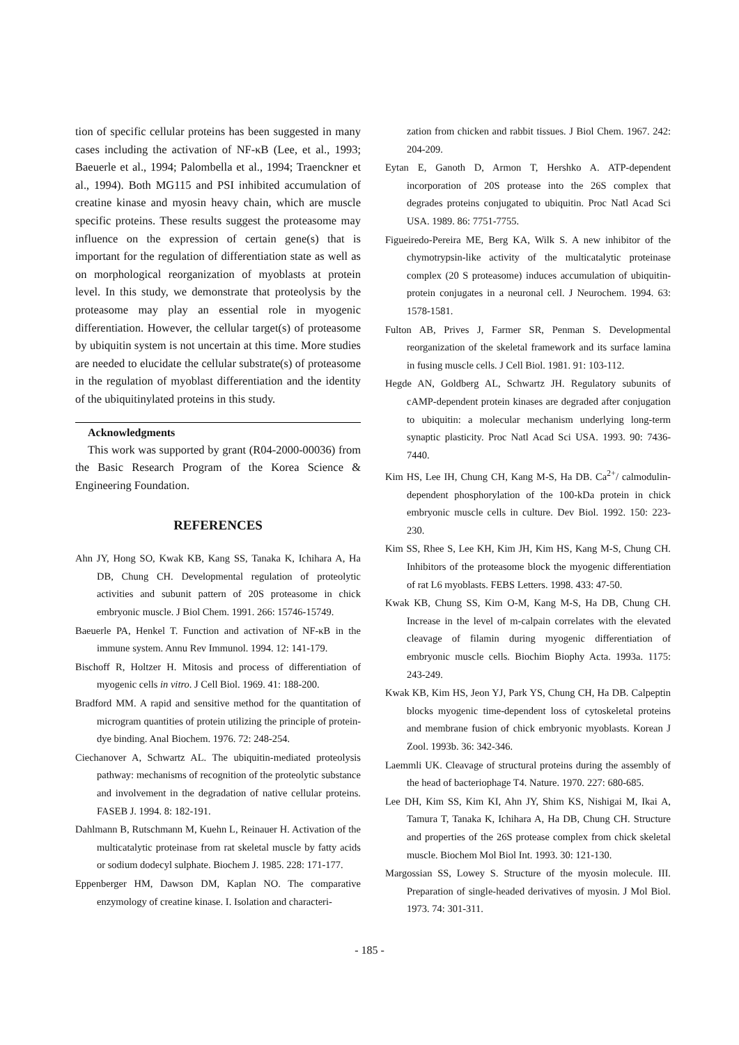tion of specific cellular proteins has been suggested in many cases including the activation of NF-κB (Lee, et al., 1993; Baeuerle et al., 1994; Palombella et al., 1994; Traenckner et al., 1994). Both MG115 and PSI inhibited accumulation of creatine kinase and myosin heavy chain, which are muscle specific proteins. These results suggest the proteasome may influence on the expression of certain gene(s) that is important for the regulation of differentiation state as well as on morphological reorganization of myoblasts at protein level. In this study, we demonstrate that proteolysis by the proteasome may play an essential role in myogenic differentiation. However, the cellular target(s) of proteasome by ubiquitin system is not uncertain at this time. More studies are needed to elucidate the cellular substrate(s) of proteasome in the regulation of myoblast differentiation and the identity of the ubiquitinylated proteins in this study.
Acknowledgments
This work was supported by grant (R04-2000-00036) from the Basic Research Program of the Korea Science & Engineering Foundation.
REFERENCES
Ahn JY, Hong SO, Kwak KB, Kang SS, Tanaka K, Ichihara A, Ha DB, Chung CH. Developmental regulation of proteolytic activities and subunit pattern of 20S proteasome in chick embryonic muscle. J Biol Chem. 1991. 266: 15746-15749.
Baeuerle PA, Henkel T. Function and activation of NF-κB in the immune system. Annu Rev Immunol. 1994. 12: 141-179.
Bischoff R, Holtzer H. Mitosis and process of differentiation of myogenic cells in vitro. J Cell Biol. 1969. 41: 188-200.
Bradford MM. A rapid and sensitive method for the quantitation of microgram quantities of protein utilizing the principle of protein-dye binding. Anal Biochem. 1976. 72: 248-254.
Ciechanover A, Schwartz AL. The ubiquitin-mediated proteolysis pathway: mechanisms of recognition of the proteolytic substance and involvement in the degradation of native cellular proteins. FASEB J. 1994. 8: 182-191.
Dahlmann B, Rutschmann M, Kuehn L, Reinauer H. Activation of the multicatalytic proteinase from rat skeletal muscle by fatty acids or sodium dodecyl sulphate. Biochem J. 1985. 228: 171-177.
Eppenberger HM, Dawson DM, Kaplan NO. The comparative enzymology of creatine kinase. I. Isolation and characteri-
zation from chicken and rabbit tissues. J Biol Chem. 1967. 242: 204-209.
Eytan E, Ganoth D, Armon T, Hershko A. ATP-dependent incorporation of 20S protease into the 26S complex that degrades proteins conjugated to ubiquitin. Proc Natl Acad Sci USA. 1989. 86: 7751-7755.
Figueiredo-Pereira ME, Berg KA, Wilk S. A new inhibitor of the chymotrypsin-like activity of the multicatalytic proteinase complex (20 S proteasome) induces accumulation of ubiquitin-protein conjugates in a neuronal cell. J Neurochem. 1994. 63: 1578-1581.
Fulton AB, Prives J, Farmer SR, Penman S. Developmental reorganization of the skeletal framework and its surface lamina in fusing muscle cells. J Cell Biol. 1981. 91: 103-112.
Hegde AN, Goldberg AL, Schwartz JH. Regulatory subunits of cAMP-dependent protein kinases are degraded after conjugation to ubiquitin: a molecular mechanism underlying long-term synaptic plasticity. Proc Natl Acad Sci USA. 1993. 90: 7436-7440.
Kim HS, Lee IH, Chung CH, Kang M-S, Ha DB. Ca<sup>2+</sup>/ calmodulin-dependent phosphorylation of the 100-kDa protein in chick embryonic muscle cells in culture. Dev Biol. 1992. 150: 223-230.
Kim SS, Rhee S, Lee KH, Kim JH, Kim HS, Kang M-S, Chung CH. Inhibitors of the proteasome block the myogenic differentiation of rat L6 myoblasts. FEBS Letters. 1998. 433: 47-50.
Kwak KB, Chung SS, Kim O-M, Kang M-S, Ha DB, Chung CH. Increase in the level of m-calpain correlates with the elevated cleavage of filamin during myogenic differentiation of embryonic muscle cells. Biochim Biophy Acta. 1993a. 1175: 243-249.
Kwak KB, Kim HS, Jeon YJ, Park YS, Chung CH, Ha DB. Calpeptin blocks myogenic time-dependent loss of cytoskeletal proteins and membrane fusion of chick embryonic myoblasts. Korean J Zool. 1993b. 36: 342-346.
Laemmli UK. Cleavage of structural proteins during the assembly of the head of bacteriophage T4. Nature. 1970. 227: 680-685.
Lee DH, Kim SS, Kim KI, Ahn JY, Shim KS, Nishigai M, Ikai A, Tamura T, Tanaka K, Ichihara A, Ha DB, Chung CH. Structure and properties of the 26S protease complex from chick skeletal muscle. Biochem Mol Biol Int. 1993. 30: 121-130.
Margossian SS, Lowey S. Structure of the myosin molecule. III. Preparation of single-headed derivatives of myosin. J Mol Biol. 1973. 74: 301-311.
- 185 -